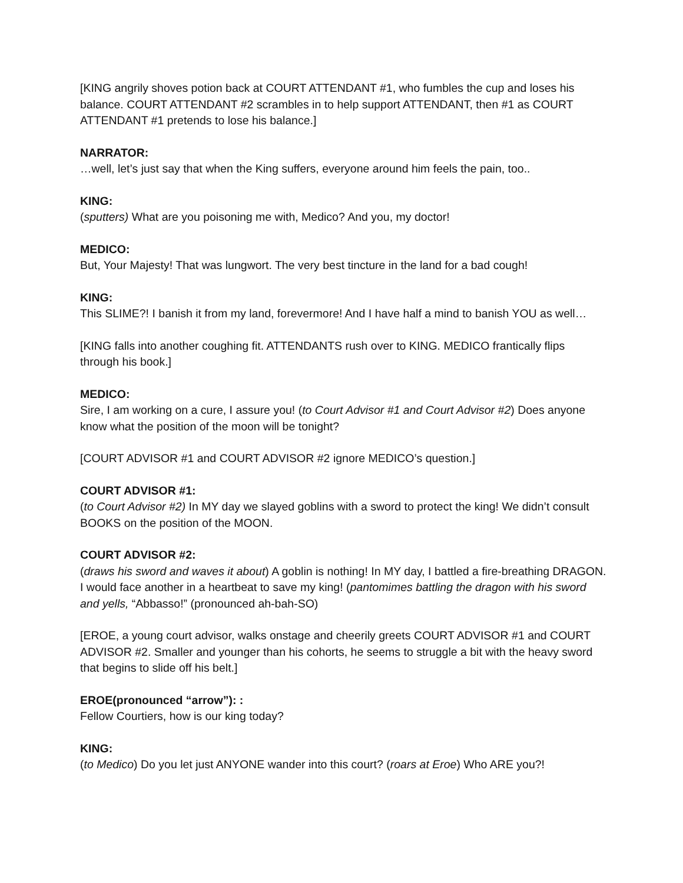[KING angrily shoves potion back at COURT ATTENDANT #1, who fumbles the cup and loses his balance. COURT ATTENDANT #2 scrambles in to help support ATTENDANT, then #1 as COURT ATTENDANT #1 pretends to lose his balance.]
NARRATOR:
…well, let’s just say that when the King suffers, everyone around him feels the pain, too..
KING:
(sputters) What are you poisoning me with, Medico? And you, my doctor!
MEDICO:
But, Your Majesty! That was lungwort. The very best tincture in the land for a bad cough!
KING:
This SLIME?! I banish it from my land, forevermore! And I have half a mind to banish YOU as well…
[KING falls into another coughing fit. ATTENDANTS rush over to KING. MEDICO frantically flips through his book.]
MEDICO:
Sire, I am working on a cure, I assure you! (to Court Advisor #1 and Court Advisor #2) Does anyone know what the position of the moon will be tonight?
[COURT ADVISOR #1 and COURT ADVISOR #2 ignore MEDICO’s question.]
COURT ADVISOR #1:
(to Court Advisor #2) In MY day we slayed goblins with a sword to protect the king! We didn’t consult BOOKS on the position of the MOON.
COURT ADVISOR #2:
(draws his sword and waves it about) A goblin is nothing! In MY day, I battled a fire-breathing DRAGON. I would face another in a heartbeat to save my king! (pantomimes battling the dragon with his sword and yells, “Abbasso!” (pronounced ah-bah-SO)
[EROE, a young court advisor, walks onstage and cheerily greets COURT ADVISOR #1 and COURT ADVISOR #2. Smaller and younger than his cohorts, he seems to struggle a bit with the heavy sword that begins to slide off his belt.]
EROE(pronounced “arrow”): :
Fellow Courtiers, how is our king today?
KING:
(to Medico) Do you let just ANYONE wander into this court? (roars at Eroe) Who ARE you?!